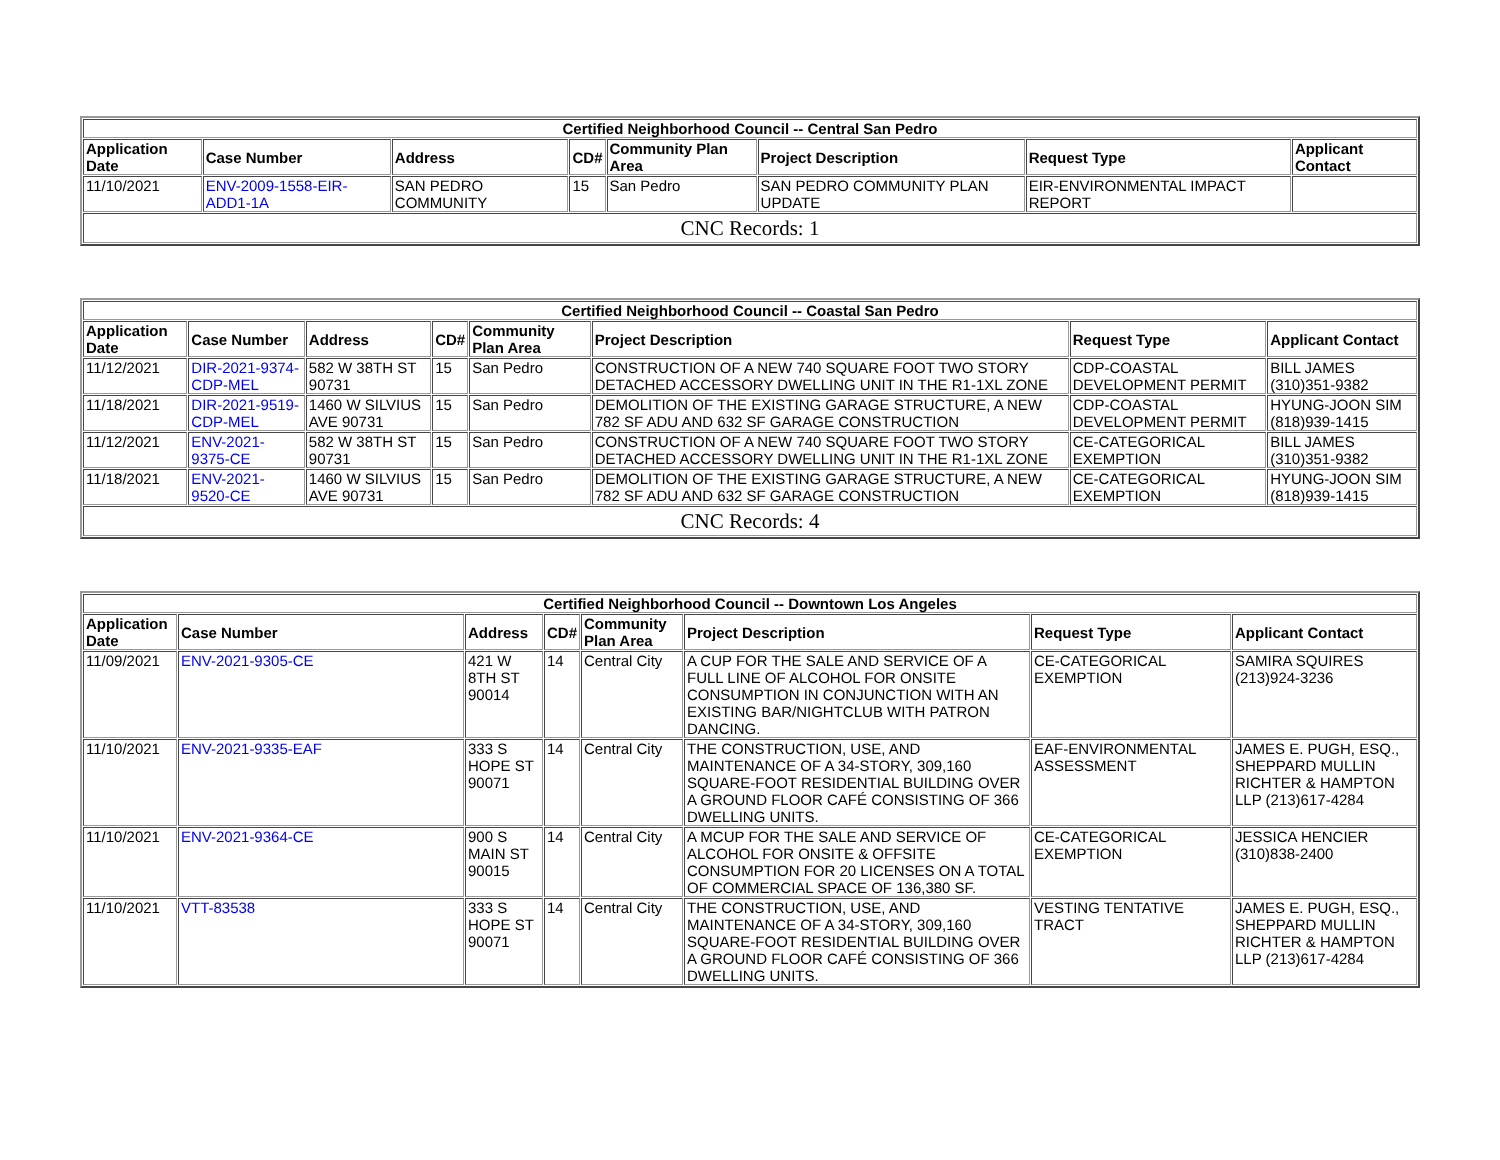| Certified Neighborhood Council -- Central San Pedro | | | | | | | |
| --- | --- | --- | --- | --- | --- | --- | --- |
| Application Date | Case Number | Address | CD# | Community Plan Area | Project Description | Request Type | Applicant Contact |
| 11/10/2021 | ENV-2009-1558-EIR-ADD1-1A | SAN PEDRO COMMUNITY | 15 | San Pedro | SAN PEDRO COMMUNITY PLAN UPDATE | EIR-ENVIRONMENTAL IMPACT REPORT | |
| CNC Records: 1 | | | | | | | |
| Certified Neighborhood Council -- Coastal San Pedro | | | | | | | |
| --- | --- | --- | --- | --- | --- | --- | --- |
| Application Date | Case Number | Address | CD# | Community Plan Area | Project Description | Request Type | Applicant Contact |
| 11/12/2021 | DIR-2021-9374-CDP-MEL | 582 W 38TH ST 90731 | 15 | San Pedro | CONSTRUCTION OF A NEW 740 SQUARE FOOT TWO STORY DETACHED ACCESSORY DWELLING UNIT IN THE R1-1XL ZONE | CDP-COASTAL DEVELOPMENT PERMIT | BILL JAMES (310)351-9382 |
| 11/18/2021 | DIR-2021-9519-CDP-MEL | 1460 W SILVIUS AVE 90731 | 15 | San Pedro | DEMOLITION OF THE EXISTING GARAGE STRUCTURE, A NEW 782 SF ADU AND 632 SF GARAGE CONSTRUCTION | CDP-COASTAL DEVELOPMENT PERMIT | HYUNG-JOON SIM (818)939-1415 |
| 11/12/2021 | ENV-2021-9375-CE | 582 W 38TH ST 90731 | 15 | San Pedro | CONSTRUCTION OF A NEW 740 SQUARE FOOT TWO STORY DETACHED ACCESSORY DWELLING UNIT IN THE R1-1XL ZONE | CE-CATEGORICAL EXEMPTION | BILL JAMES (310)351-9382 |
| 11/18/2021 | ENV-2021-9520-CE | 1460 W SILVIUS AVE 90731 | 15 | San Pedro | DEMOLITION OF THE EXISTING GARAGE STRUCTURE, A NEW 782 SF ADU AND 632 SF GARAGE CONSTRUCTION | CE-CATEGORICAL EXEMPTION | HYUNG-JOON SIM (818)939-1415 |
| CNC Records: 4 | | | | | | | |
| Certified Neighborhood Council -- Downtown Los Angeles | | | | | | | |
| --- | --- | --- | --- | --- | --- | --- | --- |
| Application Date | Case Number | Address | CD# | Community Plan Area | Project Description | Request Type | Applicant Contact |
| 11/09/2021 | ENV-2021-9305-CE | 421 W 8TH ST 90014 | 14 | Central City | A CUP FOR THE SALE AND SERVICE OF A FULL LINE OF ALCOHOL FOR ONSITE CONSUMPTION IN CONJUNCTION WITH AN EXISTING BAR/NIGHTCLUB WITH PATRON DANCING. | CE-CATEGORICAL EXEMPTION | SAMIRA SQUIRES (213)924-3236 |
| 11/10/2021 | ENV-2021-9335-EAF | 333 S HOPE ST 90071 | 14 | Central City | THE CONSTRUCTION, USE, AND MAINTENANCE OF A 34-STORY, 309,160 SQUARE-FOOT RESIDENTIAL BUILDING OVER A GROUND FLOOR CAFÉ CONSISTING OF 366 DWELLING UNITS. | EAF-ENVIRONMENTAL ASSESSMENT | JAMES E. PUGH, ESQ., SHEPPARD MULLIN RICHTER & HAMPTON LLP (213)617-4284 |
| 11/10/2021 | ENV-2021-9364-CE | 900 S MAIN ST 90015 | 14 | Central City | A MCUP FOR THE SALE AND SERVICE OF ALCOHOL FOR ONSITE & OFFSITE CONSUMPTION FOR 20 LICENSES ON A TOTAL OF COMMERCIAL SPACE OF 136,380 SF. | CE-CATEGORICAL EXEMPTION | JESSICA HENCIER (310)838-2400 |
| 11/10/2021 | VTT-83538 | 333 S HOPE ST 90071 | 14 | Central City | THE CONSTRUCTION, USE, AND MAINTENANCE OF A 34-STORY, 309,160 SQUARE-FOOT RESIDENTIAL BUILDING OVER A GROUND FLOOR CAFÉ CONSISTING OF 366 DWELLING UNITS. | VESTING TENTATIVE TRACT | JAMES E. PUGH, ESQ., SHEPPARD MULLIN RICHTER & HAMPTON LLP (213)617-4284 |